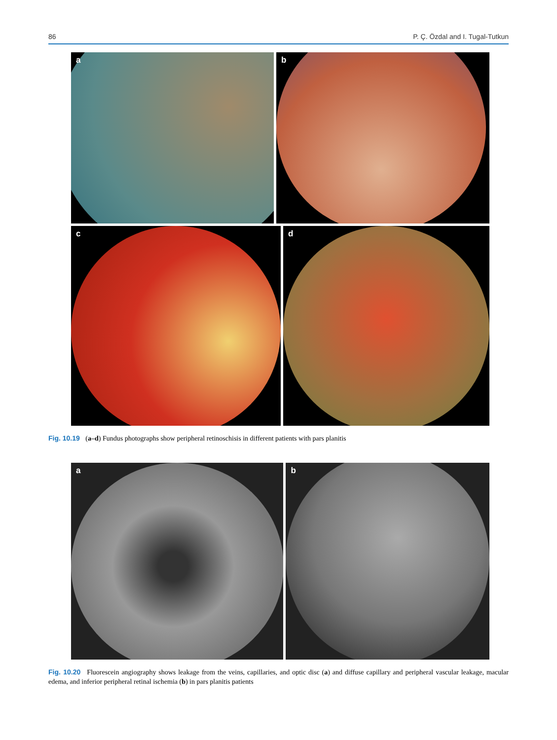86 P. Ç. Özdal and I. Tugal-Tutkun
a
b
c
d
Fig. 10.19 (a–d) Fundus photographs show peripheral retinoschisis in different patients with pars planitis
a
b
Fig. 10.20 Fluorescein angiography shows leakage from the veins, capillaries, and optic disc (a) and diffuse capillary and peripheral vascular leakage, macular edema, and inferior peripheral retinal ischemia (b) in pars planitis patients